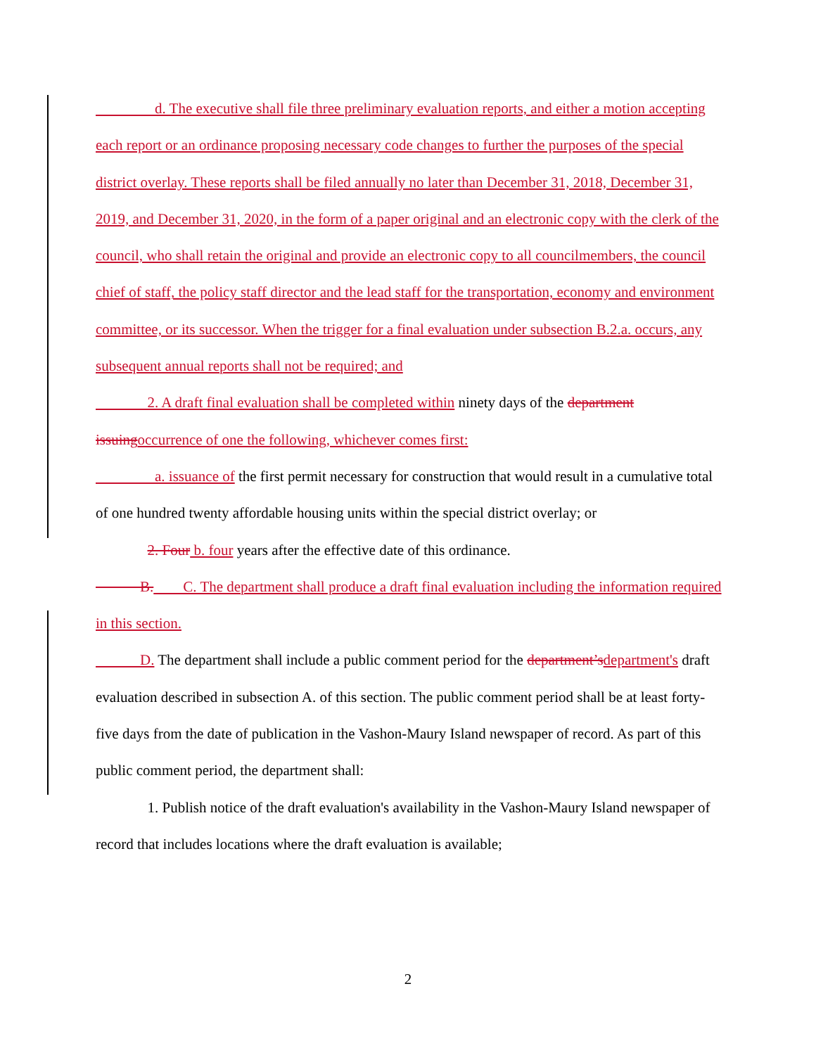d. The executive shall file three preliminary evaluation reports, and either a motion accepting each report or an ordinance proposing necessary code changes to further the purposes of the special district overlay. These reports shall be filed annually no later than December 31, 2018, December 31, 2019, and December 31, 2020, in the form of a paper original and an electronic copy with the clerk of the council, who shall retain the original and provide an electronic copy to all councilmembers, the council chief of staff, the policy staff director and the lead staff for the transportation, economy and environment committee, or its successor. When the trigger for a final evaluation under subsection B.2.a. occurs, any subsequent annual reports shall not be required; and
2. A draft final evaluation shall be completed within ninety days of the department issuing occurrence of one the following, whichever comes first:
a. issuance of the first permit necessary for construction that would result in a cumulative total of one hundred twenty affordable housing units within the special district overlay; or
2. Four b. four years after the effective date of this ordinance.
B. C. The department shall produce a draft final evaluation including the information required in this section.
D. The department shall include a public comment period for the department’s department's draft evaluation described in subsection A. of this section. The public comment period shall be at least forty-five days from the date of publication in the Vashon-Maury Island newspaper of record. As part of this public comment period, the department shall:
1. Publish notice of the draft evaluation's availability in the Vashon-Maury Island newspaper of record that includes locations where the draft evaluation is available;
2